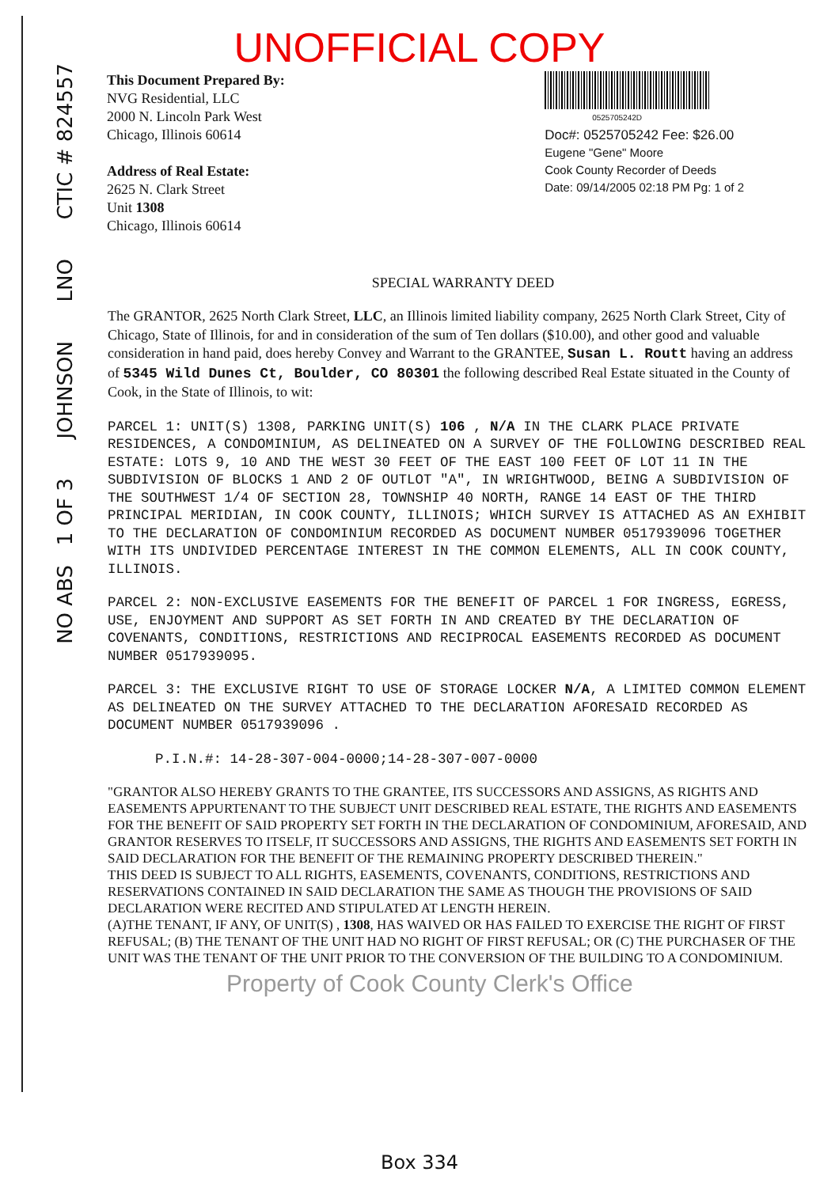NO ABS 1 OF 3 JOHNSON LNO CTIC # 824557
UNOFFICIAL COPY
This Document Prepared By:
NVG Residential, LLC
2000 N. Lincoln Park West
Chicago, Illinois 60614
Address of Real Estate:
2625 N. Clark Street
Unit 1308
Chicago, Illinois 60614
0525705242D
Doc#: 0525705242 Fee: $26.00
Eugene "Gene" Moore
Cook County Recorder of Deeds
Date: 09/14/2005 02:18 PM Pg: 1 of 2
SPECIAL WARRANTY DEED
The GRANTOR, 2625 North Clark Street, LLC, an Illinois limited liability company, 2625 North Clark Street, City of Chicago, State of Illinois, for and in consideration of the sum of Ten dollars ($10.00), and other good and valuable consideration in hand paid, does hereby Convey and Warrant to the GRANTEE, Susan L. Routt having an address of 5345 Wild Dunes Ct, Boulder, CO 80301 the following described Real Estate situated in the County of Cook, in the State of Illinois, to wit:
PARCEL 1: UNIT(S) 1308, PARKING UNIT(S) 106 , N/A IN THE CLARK PLACE PRIVATE RESIDENCES, A CONDOMINIUM, AS DELINEATED ON A SURVEY OF THE FOLLOWING DESCRIBED REAL ESTATE: LOTS 9, 10 AND THE WEST 30 FEET OF THE EAST 100 FEET OF LOT 11 IN THE SUBDIVISION OF BLOCKS 1 AND 2 OF OUTLOT "A", IN WRIGHTWOOD, BEING A SUBDIVISION OF THE SOUTHWEST 1/4 OF SECTION 28, TOWNSHIP 40 NORTH, RANGE 14 EAST OF THE THIRD PRINCIPAL MERIDIAN, IN COOK COUNTY, ILLINOIS; WHICH SURVEY IS ATTACHED AS AN EXHIBIT TO THE DECLARATION OF CONDOMINIUM RECORDED AS DOCUMENT NUMBER 0517939096 TOGETHER WITH ITS UNDIVIDED PERCENTAGE INTEREST IN THE COMMON ELEMENTS, ALL IN COOK COUNTY, ILLINOIS.
PARCEL 2: NON-EXCLUSIVE EASEMENTS FOR THE BENEFIT OF PARCEL 1 FOR INGRESS, EGRESS, USE, ENJOYMENT AND SUPPORT AS SET FORTH IN AND CREATED BY THE DECLARATION OF COVENANTS, CONDITIONS, RESTRICTIONS AND RECIPROCAL EASEMENTS RECORDED AS DOCUMENT NUMBER 0517939095.
PARCEL 3: THE EXCLUSIVE RIGHT TO USE OF STORAGE LOCKER N/A, A LIMITED COMMON ELEMENT AS DELINEATED ON THE SURVEY ATTACHED TO THE DECLARATION AFORESAID RECORDED AS DOCUMENT NUMBER 0517939096 .
P.I.N.#: 14-28-307-004-0000;14-28-307-007-0000
"GRANTOR ALSO HEREBY GRANTS TO THE GRANTEE, ITS SUCCESSORS AND ASSIGNS, AS RIGHTS AND EASEMENTS APPURTENANT TO THE SUBJECT UNIT DESCRIBED REAL ESTATE, THE RIGHTS AND EASEMENTS FOR THE BENEFIT OF SAID PROPERTY SET FORTH IN THE DECLARATION OF CONDOMINIUM, AFORESAID, AND GRANTOR RESERVES TO ITSELF, IT SUCCESSORS AND ASSIGNS, THE RIGHTS AND EASEMENTS SET FORTH IN SAID DECLARATION FOR THE BENEFIT OF THE REMAINING PROPERTY DESCRIBED THEREIN."
THIS DEED IS SUBJECT TO ALL RIGHTS, EASEMENTS, COVENANTS, CONDITIONS, RESTRICTIONS AND RESERVATIONS CONTAINED IN SAID DECLARATION THE SAME AS THOUGH THE PROVISIONS OF SAID DECLARATION WERE RECITED AND STIPULATED AT LENGTH HEREIN.
(A)THE TENANT, IF ANY, OF UNIT(S) , 1308, HAS WAIVED OR HAS FAILED TO EXERCISE THE RIGHT OF FIRST REFUSAL; (B) THE TENANT OF THE UNIT HAD NO RIGHT OF FIRST REFUSAL; OR (C) THE PURCHASER OF THE UNIT WAS THE TENANT OF THE UNIT PRIOR TO THE CONVERSION OF THE BUILDING TO A CONDOMINIUM.
Property of Cook County Clerk's Office
Box 334